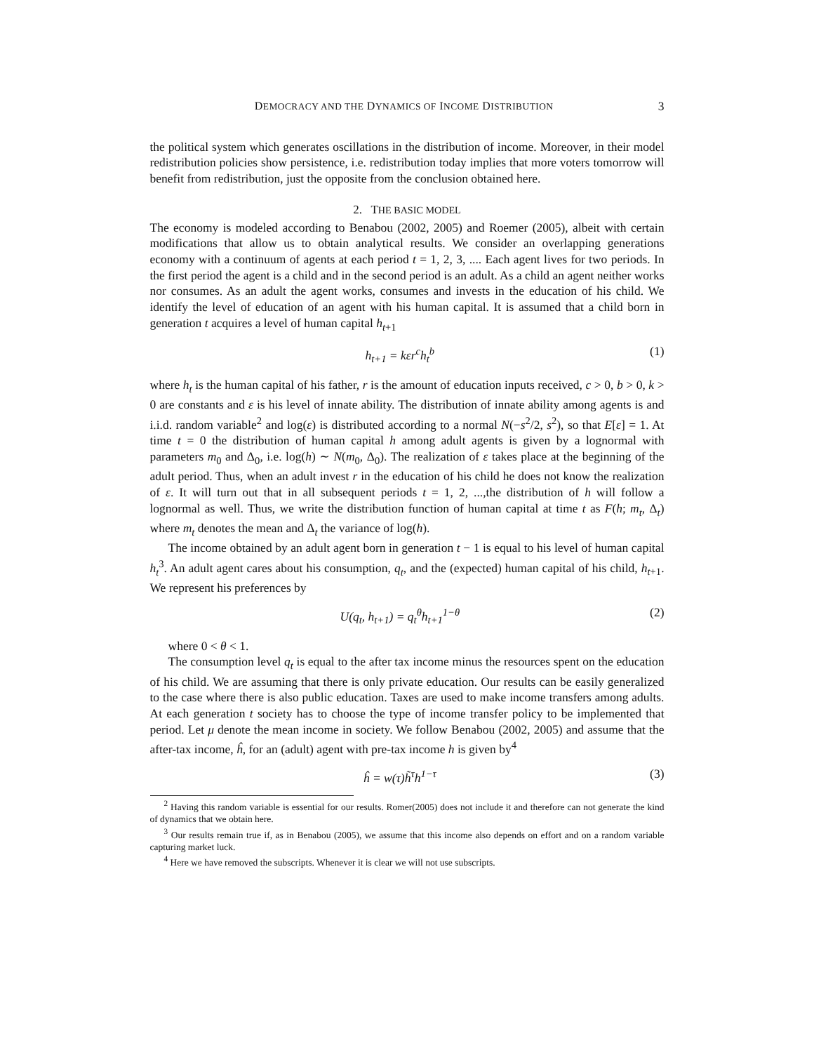DEMOCRACY AND THE DYNAMICS OF INCOME DISTRIBUTION 3
the political system which generates oscillations in the distribution of income. Moreover, in their model redistribution policies show persistence, i.e. redistribution today implies that more voters tomorrow will benefit from redistribution, just the opposite from the conclusion obtained here.
2. THE BASIC MODEL
The economy is modeled according to Benabou (2002, 2005) and Roemer (2005), albeit with certain modifications that allow us to obtain analytical results. We consider an overlapping generations economy with a continuum of agents at each period t = 1, 2, 3, .... Each agent lives for two periods. In the first period the agent is a child and in the second period is an adult. As a child an agent neither works nor consumes. As an adult the agent works, consumes and invests in the education of his child. We identify the level of education of an agent with his human capital. It is assumed that a child born in generation t acquires a level of human capital h<sub>t+1</sub>
h<sub>t+1</sub> = kεr<sup>c</sup>h<sub>t</sub><sup>b</sup> (1)
where h<sub>t</sub> is the human capital of his father, r is the amount of education inputs received, c > 0, b > 0, k > 0 are constants and ε is his level of innate ability. The distribution of innate ability among agents is and i.i.d. random variable<sup>2</sup> and log(ε) is distributed according to a normal N(−s<sup>2</sup>/2, s<sup>2</sup>), so that E[ε] = 1. At time t = 0 the distribution of human capital h among adult agents is given by a lognormal with parameters m<sub>0</sub> and Δ<sub>0</sub>, i.e. log(h) ∼ N(m<sub>0</sub>, Δ<sub>0</sub>). The realization of ε takes place at the beginning of the adult period. Thus, when an adult invest r in the education of his child he does not know the realization of ε. It will turn out that in all subsequent periods t = 1, 2, ...,the distribution of h will follow a lognormal as well. Thus, we write the distribution function of human capital at time t as F(h; m<sub>t</sub>, Δ<sub>t</sub>) where m<sub>t</sub> denotes the mean and Δ<sub>t</sub> the variance of log(h).
The income obtained by an adult agent born in generation t − 1 is equal to his level of human capital h<sub>t</sub><sup>3</sup>. An adult agent cares about his consumption, q<sub>t</sub>, and the (expected) human capital of his child, h<sub>t+1</sub>. We represent his preferences by
U(q<sub>t</sub>, h<sub>t+1</sub>) = q<sub>t</sub><sup>θ</sup>h<sub>t+1</sub><sup>1−θ</sup> (2)
where 0 < θ < 1.
The consumption level q<sub>t</sub> is equal to the after tax income minus the resources spent on the education of his child. We are assuming that there is only private education. Our results can be easily generalized to the case where there is also public education. Taxes are used to make income transfers among adults. At each generation t society has to choose the type of income transfer policy to be implemented that period. Let μ denote the mean income in society. We follow Benabou (2002, 2005) and assume that the after-tax income, ĥ, for an (adult) agent with pre-tax income h is given by<sup>4</sup>
ĥ = w(τ)h̃<sup>τ</sup>h<sup>1−τ</sup> (3)
<sup>2</sup> Having this random variable is essential for our results. Romer(2005) does not include it and therefore can not generate the kind of dynamics that we obtain here.
<sup>3</sup> Our results remain true if, as in Benabou (2005), we assume that this income also depends on effort and on a random variable capturing market luck.
<sup>4</sup> Here we have removed the subscripts. Whenever it is clear we will not use subscripts.